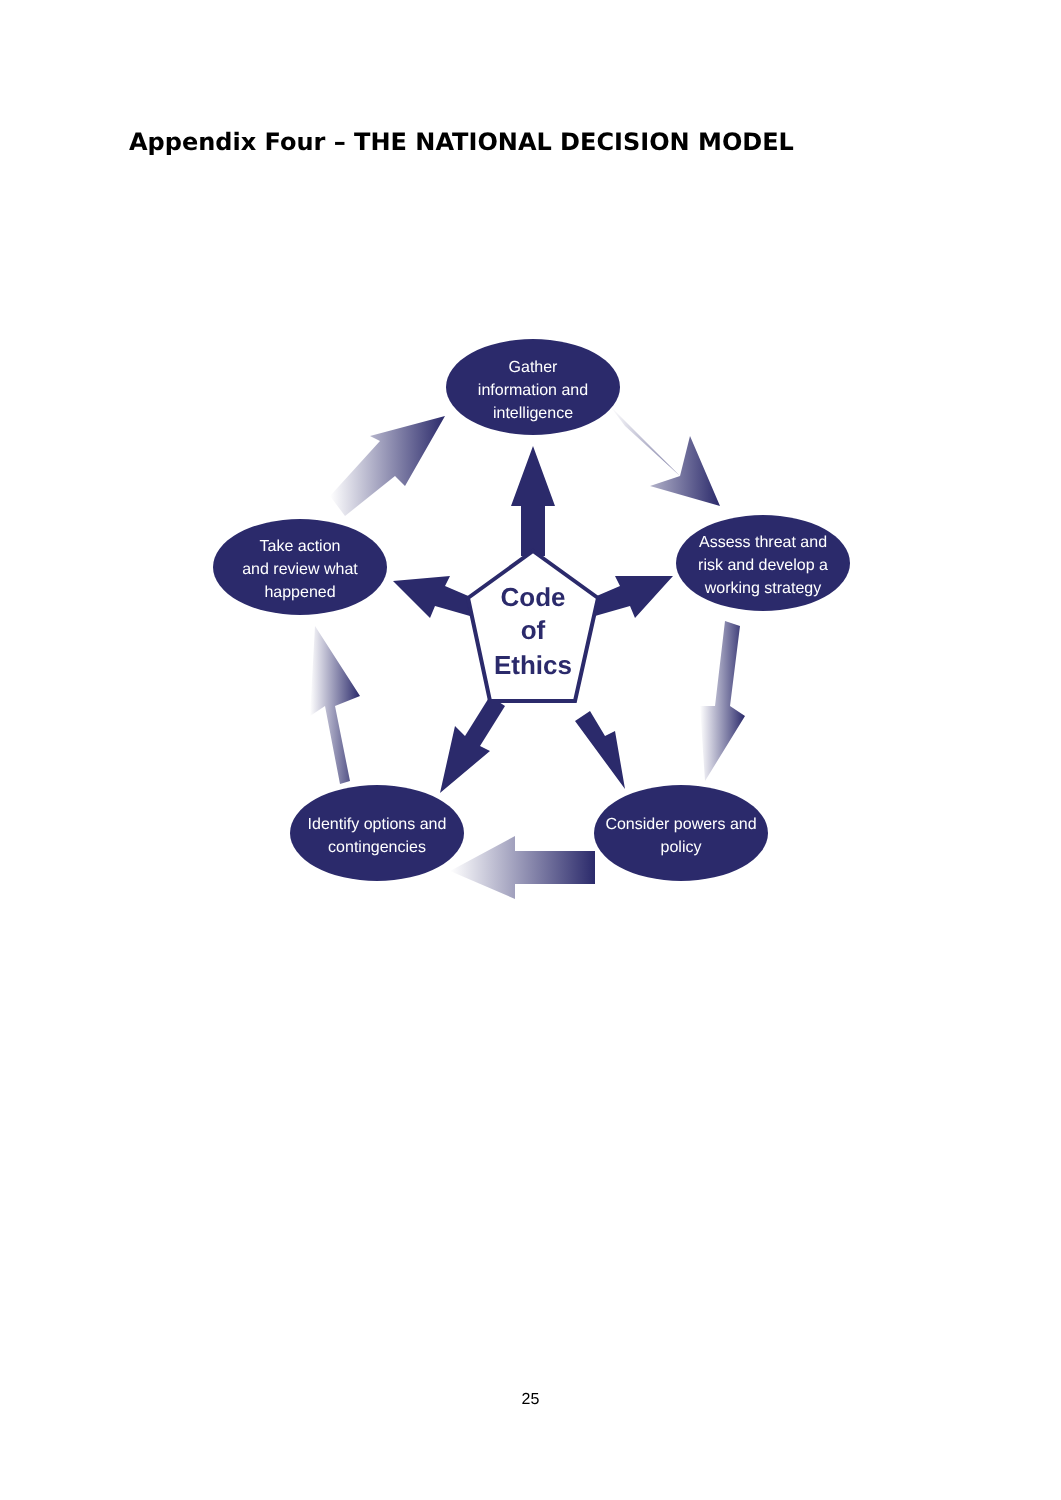Appendix Four – THE NATIONAL DECISION MODEL
Gather
information and
intelligence
Assess threat and
risk and develop a
working strategy
Consider powers and
policy
Identify options and
contingencies
Take action
and review what
happened
Code
of
Ethics
25